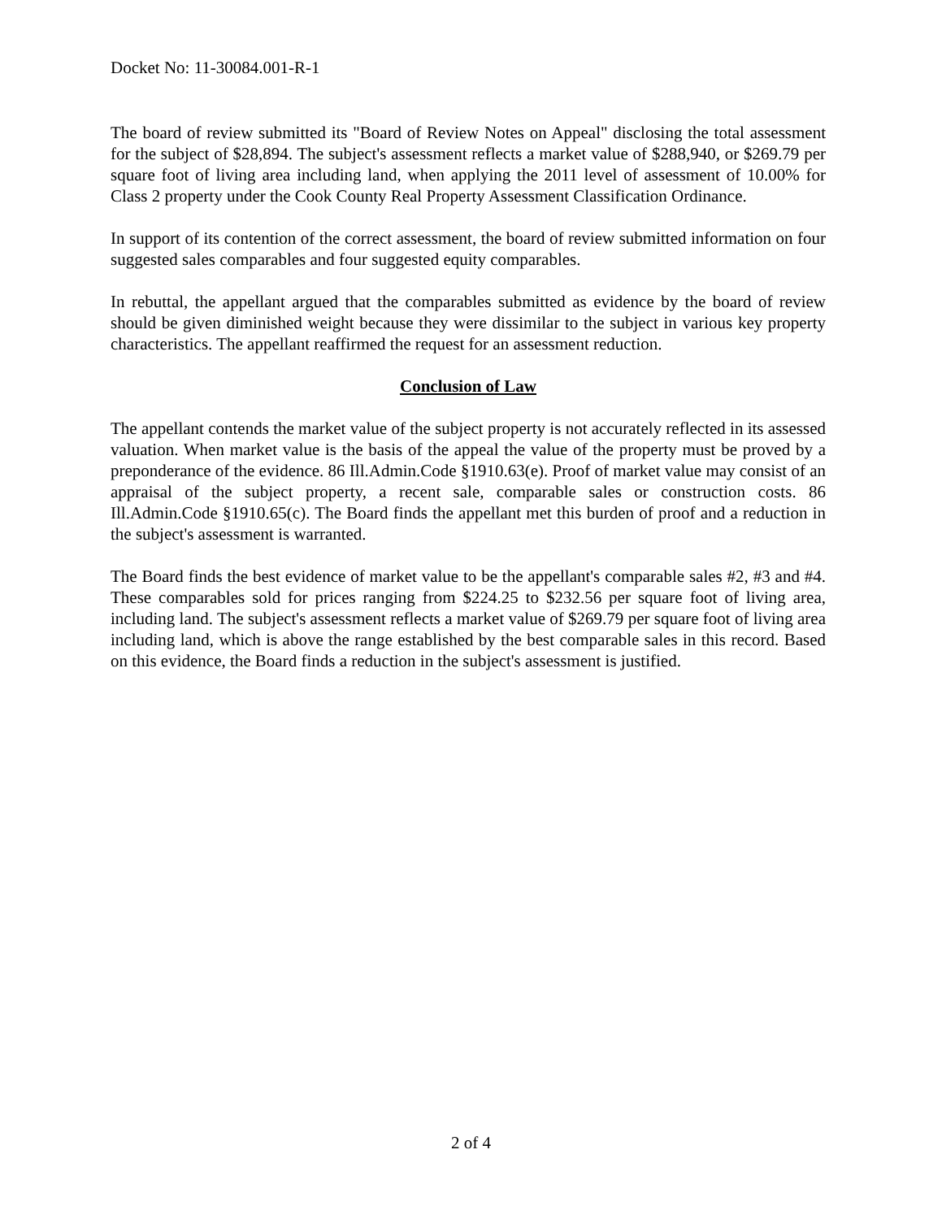Docket No: 11-30084.001-R-1
The board of review submitted its "Board of Review Notes on Appeal" disclosing the total assessment for the subject of $28,894. The subject's assessment reflects a market value of $288,940, or $269.79 per square foot of living area including land, when applying the 2011 level of assessment of 10.00% for Class 2 property under the Cook County Real Property Assessment Classification Ordinance.
In support of its contention of the correct assessment, the board of review submitted information on four suggested sales comparables and four suggested equity comparables.
In rebuttal, the appellant argued that the comparables submitted as evidence by the board of review should be given diminished weight because they were dissimilar to the subject in various key property characteristics. The appellant reaffirmed the request for an assessment reduction.
Conclusion of Law
The appellant contends the market value of the subject property is not accurately reflected in its assessed valuation. When market value is the basis of the appeal the value of the property must be proved by a preponderance of the evidence. 86 Ill.Admin.Code §1910.63(e). Proof of market value may consist of an appraisal of the subject property, a recent sale, comparable sales or construction costs. 86 Ill.Admin.Code §1910.65(c). The Board finds the appellant met this burden of proof and a reduction in the subject's assessment is warranted.
The Board finds the best evidence of market value to be the appellant's comparable sales #2, #3 and #4. These comparables sold for prices ranging from $224.25 to $232.56 per square foot of living area, including land. The subject's assessment reflects a market value of $269.79 per square foot of living area including land, which is above the range established by the best comparable sales in this record. Based on this evidence, the Board finds a reduction in the subject's assessment is justified.
2 of 4